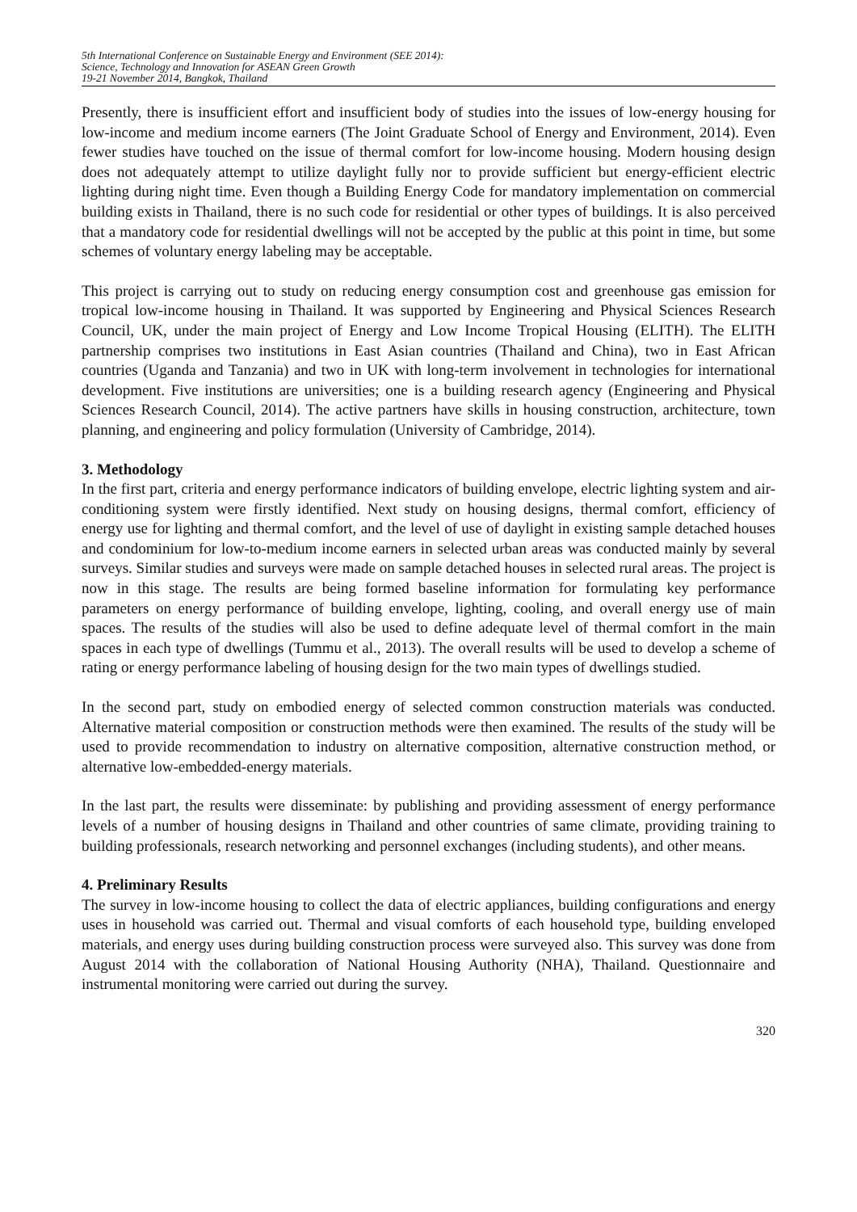5th International Conference on Sustainable Energy and Environment (SEE 2014):
Science, Technology and Innovation for ASEAN Green Growth
19-21 November 2014, Bangkok, Thailand
Presently, there is insufficient effort and insufficient body of studies into the issues of low-energy housing for low-income and medium income earners (The Joint Graduate School of Energy and Environment, 2014). Even fewer studies have touched on the issue of thermal comfort for low-income housing. Modern housing design does not adequately attempt to utilize daylight fully nor to provide sufficient but energy-efficient electric lighting during night time. Even though a Building Energy Code for mandatory implementation on commercial building exists in Thailand, there is no such code for residential or other types of buildings. It is also perceived that a mandatory code for residential dwellings will not be accepted by the public at this point in time, but some schemes of voluntary energy labeling may be acceptable.
This project is carrying out to study on reducing energy consumption cost and greenhouse gas emission for tropical low-income housing in Thailand. It was supported by Engineering and Physical Sciences Research Council, UK, under the main project of Energy and Low Income Tropical Housing (ELITH). The ELITH partnership comprises two institutions in East Asian countries (Thailand and China), two in East African countries (Uganda and Tanzania) and two in UK with long-term involvement in technologies for international development. Five institutions are universities; one is a building research agency (Engineering and Physical Sciences Research Council, 2014). The active partners have skills in housing construction, architecture, town planning, and engineering and policy formulation (University of Cambridge, 2014).
3. Methodology
In the first part, criteria and energy performance indicators of building envelope, electric lighting system and air-conditioning system were firstly identified. Next study on housing designs, thermal comfort, efficiency of energy use for lighting and thermal comfort, and the level of use of daylight in existing sample detached houses and condominium for low-to-medium income earners in selected urban areas was conducted mainly by several surveys. Similar studies and surveys were made on sample detached houses in selected rural areas. The project is now in this stage. The results are being formed baseline information for formulating key performance parameters on energy performance of building envelope, lighting, cooling, and overall energy use of main spaces. The results of the studies will also be used to define adequate level of thermal comfort in the main spaces in each type of dwellings (Tummu et al., 2013). The overall results will be used to develop a scheme of rating or energy performance labeling of housing design for the two main types of dwellings studied.
In the second part, study on embodied energy of selected common construction materials was conducted. Alternative material composition or construction methods were then examined. The results of the study will be used to provide recommendation to industry on alternative composition, alternative construction method, or alternative low-embedded-energy materials.
In the last part, the results were disseminate: by publishing and providing assessment of energy performance levels of a number of housing designs in Thailand and other countries of same climate, providing training to building professionals, research networking and personnel exchanges (including students), and other means.
4. Preliminary Results
The survey in low-income housing to collect the data of electric appliances, building configurations and energy uses in household was carried out. Thermal and visual comforts of each household type, building enveloped materials, and energy uses during building construction process were surveyed also. This survey was done from August 2014 with the collaboration of National Housing Authority (NHA), Thailand. Questionnaire and instrumental monitoring were carried out during the survey.
320